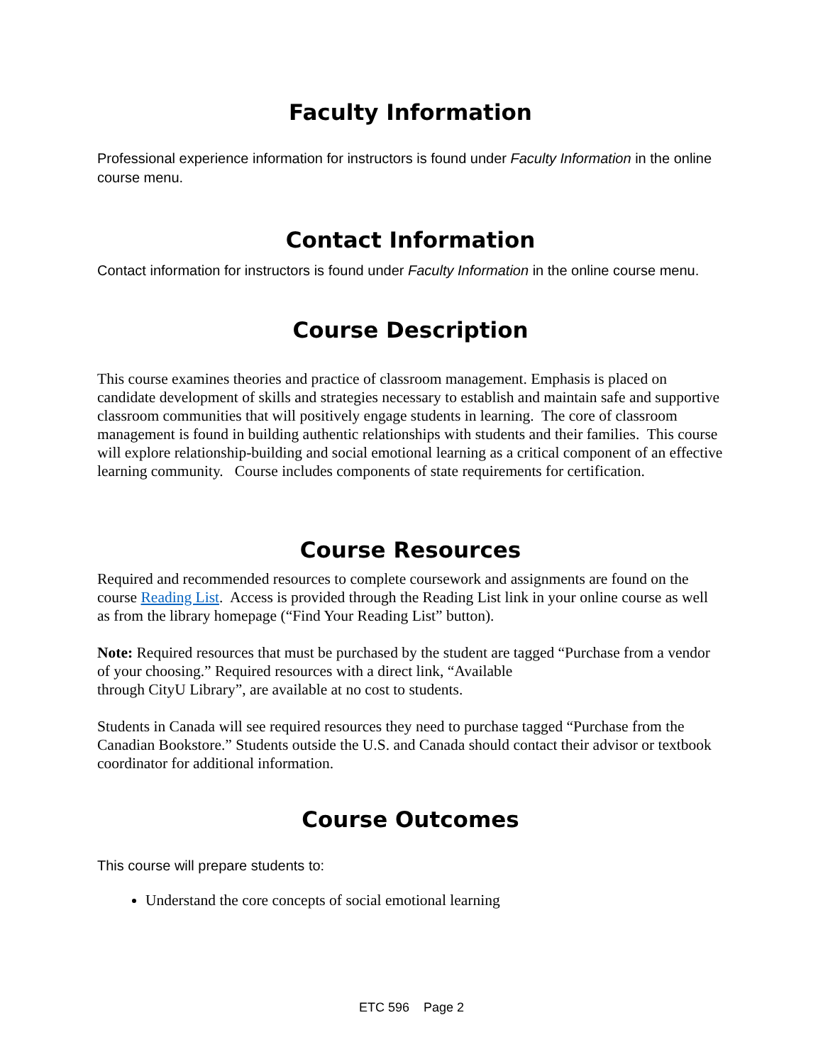Faculty Information
Professional experience information for instructors is found under Faculty Information in the online course menu.
Contact Information
Contact information for instructors is found under Faculty Information in the online course menu.
Course Description
This course examines theories and practice of classroom management. Emphasis is placed on candidate development of skills and strategies necessary to establish and maintain safe and supportive classroom communities that will positively engage students in learning. The core of classroom management is found in building authentic relationships with students and their families. This course will explore relationship-building and social emotional learning as a critical component of an effective learning community. Course includes components of state requirements for certification.
Course Resources
Required and recommended resources to complete coursework and assignments are found on the course Reading List. Access is provided through the Reading List link in your online course as well as from the library homepage (“Find Your Reading List” button).
Note: Required resources that must be purchased by the student are tagged “Purchase from a vendor of your choosing.” Required resources with a direct link, “Available
through CityU Library”, are available at no cost to students.
Students in Canada will see required resources they need to purchase tagged “Purchase from the Canadian Bookstore.” Students outside the U.S. and Canada should contact their advisor or textbook coordinator for additional information.
Course Outcomes
This course will prepare students to:
Understand the core concepts of social emotional learning
ETC 596 Page 2